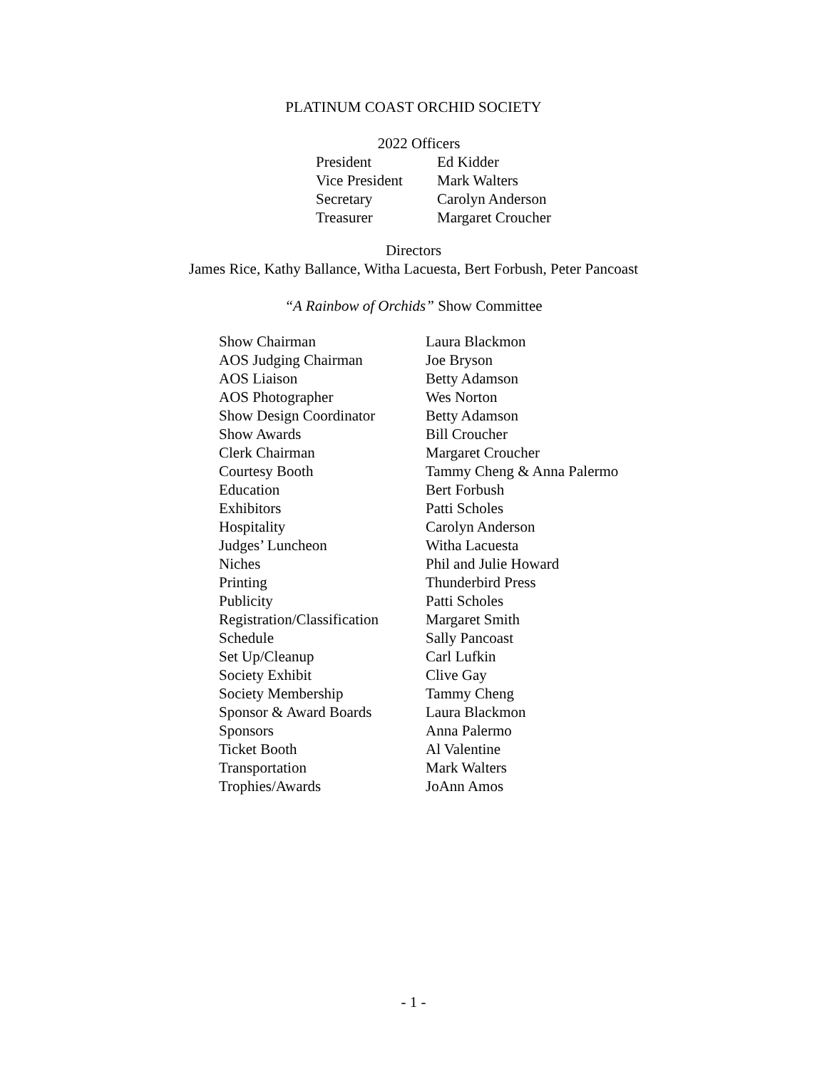PLATINUM COAST ORCHID SOCIETY
2022 Officers
| President | Ed Kidder |
| Vice President | Mark Walters |
| Secretary | Carolyn Anderson |
| Treasurer | Margaret Croucher |
Directors
James Rice, Kathy Ballance, Witha Lacuesta, Bert Forbush, Peter Pancoast
“A Rainbow of Orchids” Show Committee
| Show Chairman | Laura Blackmon |
| AOS Judging Chairman | Joe Bryson |
| AOS Liaison | Betty Adamson |
| AOS Photographer | Wes Norton |
| Show Design Coordinator | Betty Adamson |
| Show Awards | Bill Croucher |
| Clerk Chairman | Margaret Croucher |
| Courtesy Booth | Tammy Cheng & Anna Palermo |
| Education | Bert Forbush |
| Exhibitors | Patti Scholes |
| Hospitality | Carolyn Anderson |
| Judges’ Luncheon | Witha Lacuesta |
| Niches | Phil and Julie Howard |
| Printing | Thunderbird Press |
| Publicity | Patti Scholes |
| Registration/Classification | Margaret Smith |
| Schedule | Sally Pancoast |
| Set Up/Cleanup | Carl Lufkin |
| Society Exhibit | Clive Gay |
| Society Membership | Tammy Cheng |
| Sponsor & Award Boards | Laura Blackmon |
| Sponsors | Anna Palermo |
| Ticket Booth | Al Valentine |
| Transportation | Mark Walters |
| Trophies/Awards | JoAnn Amos |
- 1 -